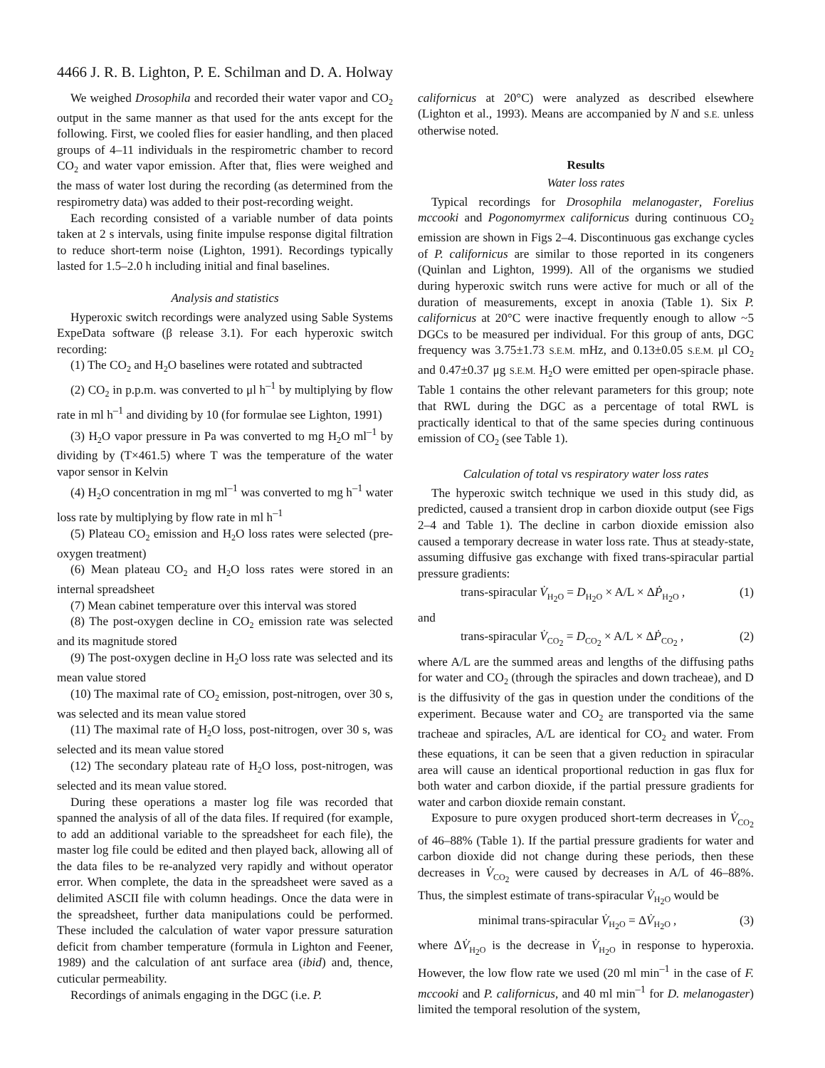4466 J. R. B. Lighton, P. E. Schilman and D. A. Holway
We weighed Drosophila and recorded their water vapor and CO<sub>2</sub> output in the same manner as that used for the ants except for the following. First, we cooled flies for easier handling, and then placed groups of 4–11 individuals in the respirometric chamber to record CO<sub>2</sub> and water vapor emission. After that, flies were weighed and the mass of water lost during the recording (as determined from the respirometry data) was added to their post-recording weight.
Each recording consisted of a variable number of data points taken at 2 s intervals, using finite impulse response digital filtration to reduce short-term noise (Lighton, 1991). Recordings typically lasted for 1.5–2.0 h including initial and final baselines.
Analysis and statistics
Hyperoxic switch recordings were analyzed using Sable Systems ExpeData software (β release 3.1). For each hyperoxic switch recording:
(1) The CO<sub>2</sub> and H<sub>2</sub>O baselines were rotated and subtracted
(2) CO<sub>2</sub> in p.p.m. was converted to μl h<sup>–1</sup> by multiplying by flow rate in ml h<sup>–1</sup> and dividing by 10 (for formulae see Lighton, 1991)
(3) H<sub>2</sub>O vapor pressure in Pa was converted to mg H<sub>2</sub>O ml<sup>–1</sup> by dividing by (T×461.5) where T was the temperature of the water vapor sensor in Kelvin
(4) H<sub>2</sub>O concentration in mg ml<sup>–1</sup> was converted to mg h<sup>–1</sup> water loss rate by multiplying by flow rate in ml h<sup>–1</sup>
(5) Plateau CO<sub>2</sub> emission and H<sub>2</sub>O loss rates were selected (pre-oxygen treatment)
(6) Mean plateau CO<sub>2</sub> and H<sub>2</sub>O loss rates were stored in an internal spreadsheet
(7) Mean cabinet temperature over this interval was stored
(8) The post-oxygen decline in CO<sub>2</sub> emission rate was selected and its magnitude stored
(9) The post-oxygen decline in H<sub>2</sub>O loss rate was selected and its mean value stored
(10) The maximal rate of CO<sub>2</sub> emission, post-nitrogen, over 30 s, was selected and its mean value stored
(11) The maximal rate of H<sub>2</sub>O loss, post-nitrogen, over 30 s, was selected and its mean value stored
(12) The secondary plateau rate of H<sub>2</sub>O loss, post-nitrogen, was selected and its mean value stored.
During these operations a master log file was recorded that spanned the analysis of all of the data files. If required (for example, to add an additional variable to the spreadsheet for each file), the master log file could be edited and then played back, allowing all of the data files to be re-analyzed very rapidly and without operator error. When complete, the data in the spreadsheet were saved as a delimited ASCII file with column headings. Once the data were in the spreadsheet, further data manipulations could be performed. These included the calculation of water vapor pressure saturation deficit from chamber temperature (formula in Lighton and Feener, 1989) and the calculation of ant surface area (ibid) and, thence, cuticular permeability.
Recordings of animals engaging in the DGC (i.e. P.
californicus at 20°C) were analyzed as described elsewhere (Lighton et al., 1993). Means are accompanied by N and S.E. unless otherwise noted.
Results
Water loss rates
Typical recordings for Drosophila melanogaster, Forelius mccooki and Pogonomyrmex californicus during continuous CO<sub>2</sub> emission are shown in Figs 2–4. Discontinuous gas exchange cycles of P. californicus are similar to those reported in its congeners (Quinlan and Lighton, 1999). All of the organisms we studied during hyperoxic switch runs were active for much or all of the duration of measurements, except in anoxia (Table 1). Six P. californicus at 20°C were inactive frequently enough to allow ~5 DGCs to be measured per individual. For this group of ants, DGC frequency was 3.75±1.73 S.E.M. mHz, and 0.13±0.05 S.E.M. μl CO<sub>2</sub> and 0.47±0.37 μg S.E.M. H<sub>2</sub>O were emitted per open-spiracle phase. Table 1 contains the other relevant parameters for this group; note that RWL during the DGC as a percentage of total RWL is practically identical to that of the same species during continuous emission of CO<sub>2</sub> (see Table 1).
Calculation of total vs respiratory water loss rates
The hyperoxic switch technique we used in this study did, as predicted, caused a transient drop in carbon dioxide output (see Figs 2–4 and Table 1). The decline in carbon dioxide emission also caused a temporary decrease in water loss rate. Thus at steady-state, assuming diffusive gas exchange with fixed trans-spiracular partial pressure gradients:
trans-spiracular V̇<sub>H<sub>2</sub>O</sub> = D<sub>H<sub>2</sub>O</sub> × A/L × ΔṖ<sub>H<sub>2</sub>O</sub> , (1)
and
trans-spiracular V̇<sub>CO<sub>2</sub></sub> = D<sub>CO<sub>2</sub></sub> × A/L × ΔṖ<sub>CO<sub>2</sub></sub> , (2)
where A/L are the summed areas and lengths of the diffusing paths for water and CO<sub>2</sub> (through the spiracles and down tracheae), and D is the diffusivity of the gas in question under the conditions of the experiment. Because water and CO<sub>2</sub> are transported via the same tracheae and spiracles, A/L are identical for CO<sub>2</sub> and water. From these equations, it can be seen that a given reduction in spiracular area will cause an identical proportional reduction in gas flux for both water and carbon dioxide, if the partial pressure gradients for water and carbon dioxide remain constant.
Exposure to pure oxygen produced short-term decreases in V̇<sub>CO<sub>2</sub></sub> of 46–88% (Table 1). If the partial pressure gradients for water and carbon dioxide did not change during these periods, then these decreases in V̇<sub>CO<sub>2</sub></sub> were caused by decreases in A/L of 46–88%. Thus, the simplest estimate of trans-spiracular V̇<sub>H<sub>2</sub>O</sub> would be
minimal trans-spiracular V̇<sub>H<sub>2</sub>O</sub> = ΔV̇<sub>H<sub>2</sub>O</sub> , (3)
where ΔV̇<sub>H<sub>2</sub>O</sub> is the decrease in V̇<sub>H<sub>2</sub>O</sub> in response to hyperoxia. However, the low flow rate we used (20 ml min<sup>–1</sup> in the case of F. mccooki and P. californicus, and 40 ml min<sup>–1</sup> for D. melanogaster) limited the temporal resolution of the system,